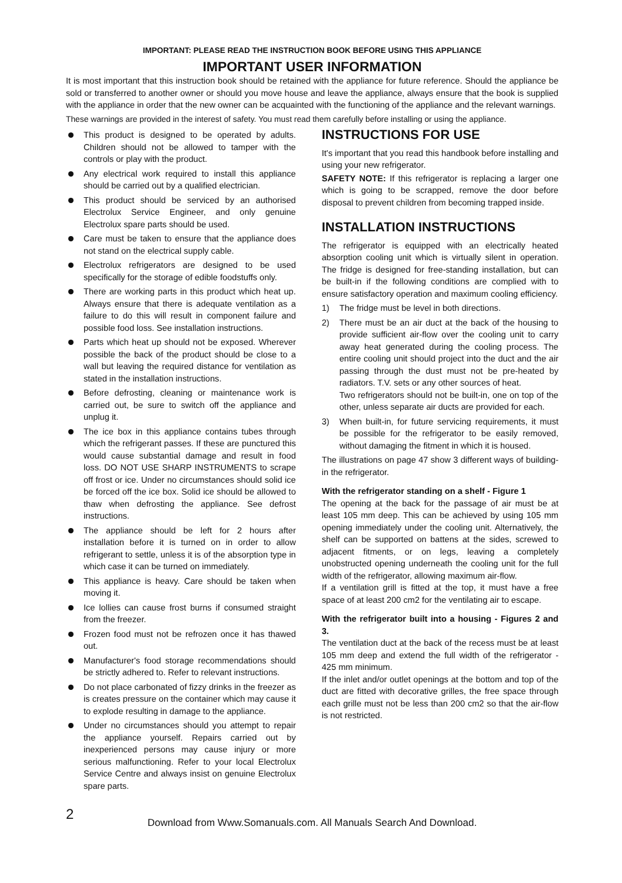IMPORTANT: PLEASE READ THE INSTRUCTION BOOK BEFORE USING THIS APPLIANCE
IMPORTANT USER INFORMATION
It is most important that this instruction book should be retained with the appliance for future reference. Should the appliance be sold or transferred to another owner or should you move house and leave the appliance, always ensure that the book is supplied with the appliance in order that the new owner can be acquainted with the functioning of the appliance and the relevant warnings.
These warnings are provided in the interest of safety. You must read them carefully before installing or using the appliance.
This product is designed to be operated by adults. Children should not be allowed to tamper with the controls or play with the product.
Any electrical work required to install this appliance should be carried out by a qualified electrician.
This product should be serviced by an authorised Electrolux Service Engineer, and only genuine Electrolux spare parts should be used.
Care must be taken to ensure that the appliance does not stand on the electrical supply cable.
Electrolux refrigerators are designed to be used specifically for the storage of edible foodstuffs only.
There are working parts in this product which heat up. Always ensure that there is adequate ventilation as a failure to do this will result in component failure and possible food loss. See installation instructions.
Parts which heat up should not be exposed. Wherever possible the back of the product should be close to a wall but leaving the required distance for ventilation as stated in the installation instructions.
Before defrosting, cleaning or maintenance work is carried out, be sure to switch off the appliance and unplug it.
The ice box in this appliance contains tubes through which the refrigerant passes. If these are punctured this would cause substantial damage and result in food loss. DO NOT USE SHARP INSTRUMENTS to scrape off frost or ice. Under no circumstances should solid ice be forced off the ice box. Solid ice should be allowed to thaw when defrosting the appliance. See defrost instructions.
The appliance should be left for 2 hours after installation before it is turned on in order to allow refrigerant to settle, unless it is of the absorption type in which case it can be turned on immediately.
This appliance is heavy. Care should be taken when moving it.
Ice lollies can cause frost burns if consumed straight from the freezer.
Frozen food must not be refrozen once it has thawed out.
Manufacturer's food storage recommendations should be strictly adhered to. Refer to relevant instructions.
Do not place carbonated of fizzy drinks in the freezer as is creates pressure on the container which may cause it to explode resulting in damage to the appliance.
Under no circumstances should you attempt to repair the appliance yourself. Repairs carried out by inexperienced persons may cause injury or more serious malfunctioning. Refer to your local Electrolux Service Centre and always insist on genuine Electrolux spare parts.
INSTRUCTIONS FOR USE
It's important that you read this handbook before installing and using your new refrigerator.
SAFETY NOTE: If this refrigerator is replacing a larger one which is going to be scrapped, remove the door before disposal to prevent children from becoming trapped inside.
INSTALLATION INSTRUCTIONS
The refrigerator is equipped with an electrically heated absorption cooling unit which is virtually silent in operation. The fridge is designed for free-standing installation, but can be built-in if the following conditions are complied with to ensure satisfactory operation and maximum cooling efficiency.
1) The fridge must be level in both directions.
2) There must be an air duct at the back of the housing to provide sufficient air-flow over the cooling unit to carry away heat generated during the cooling process. The entire cooling unit should project into the duct and the air passing through the dust must not be pre-heated by radiators. T.V. sets or any other sources of heat.
Two refrigerators should not be built-in, one on top of the other, unless separate air ducts are provided for each.
3) When built-in, for future servicing requirements, it must be possible for the refrigerator to be easily removed, without damaging the fitment in which it is housed.
The illustrations on page 47 show 3 different ways of building-in the refrigerator.
With the refrigerator standing on a shelf - Figure 1
The opening at the back for the passage of air must be at least 105 mm deep. This can be achieved by using 105 mm opening immediately under the cooling unit. Alternatively, the shelf can be supported on battens at the sides, screwed to adjacent fitments, or on legs, leaving a completely unobstructed opening underneath the cooling unit for the full width of the refrigerator, allowing maximum air-flow.
If a ventilation grill is fitted at the top, it must have a free space of at least 200 cm2 for the ventilating air to escape.
With the refrigerator built into a housing - Figures 2 and 3.
The ventilation duct at the back of the recess must be at least 105 mm deep and extend the full width of the refrigerator - 425 mm minimum.
If the inlet and/or outlet openings at the bottom and top of the duct are fitted with decorative grilles, the free space through each grille must not be less than 200 cm2 so that the air-flow is not restricted.
2
Download from Www.Somanuals.com. All Manuals Search And Download.